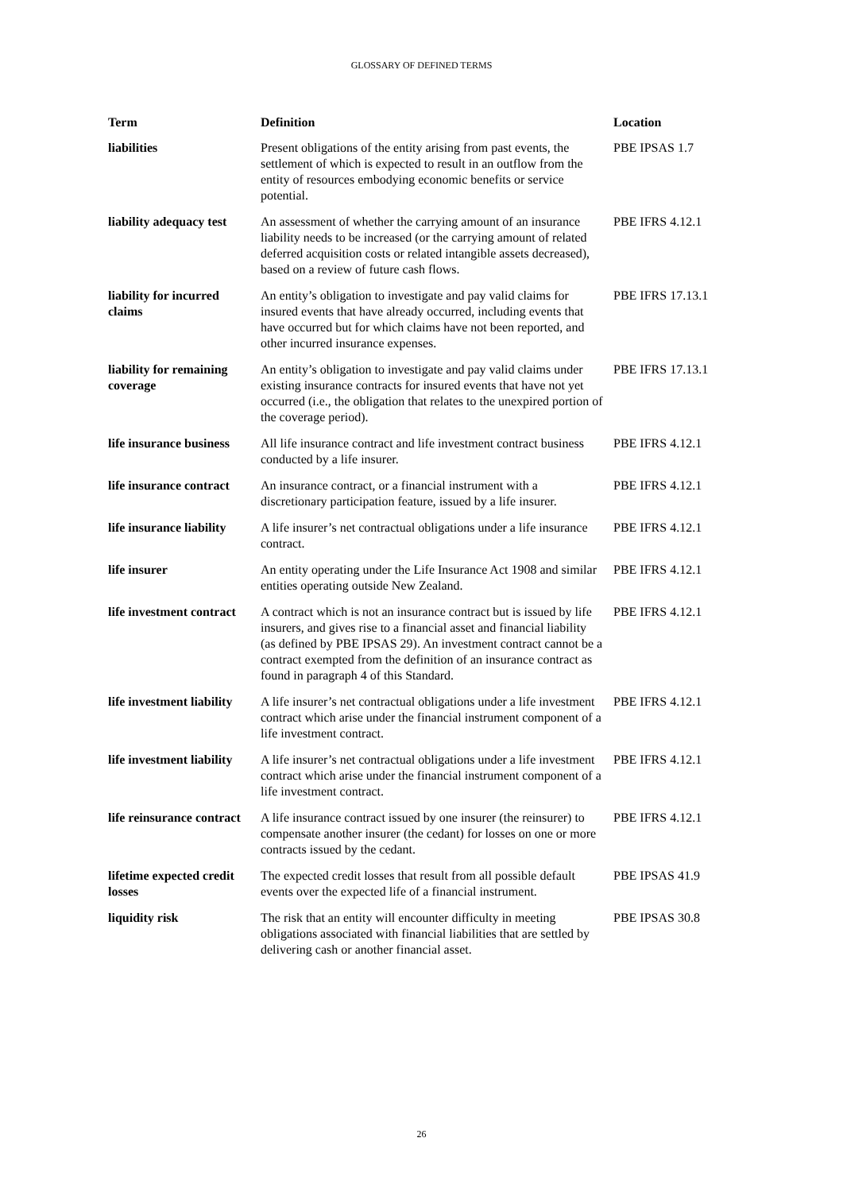GLOSSARY OF DEFINED TERMS
| Term | Definition | Location |
| --- | --- | --- |
| liabilities | Present obligations of the entity arising from past events, the settlement of which is expected to result in an outflow from the entity of resources embodying economic benefits or service potential. | PBE IPSAS 1.7 |
| liability adequacy test | An assessment of whether the carrying amount of an insurance liability needs to be increased (or the carrying amount of related deferred acquisition costs or related intangible assets decreased), based on a review of future cash flows. | PBE IFRS 4.12.1 |
| liability for incurred claims | An entity’s obligation to investigate and pay valid claims for insured events that have already occurred, including events that have occurred but for which claims have not been reported, and other incurred insurance expenses. | PBE IFRS 17.13.1 |
| liability for remaining coverage | An entity’s obligation to investigate and pay valid claims under existing insurance contracts for insured events that have not yet occurred (i.e., the obligation that relates to the unexpired portion of the coverage period). | PBE IFRS 17.13.1 |
| life insurance business | All life insurance contract and life investment contract business conducted by a life insurer. | PBE IFRS 4.12.1 |
| life insurance contract | An insurance contract, or a financial instrument with a discretionary participation feature, issued by a life insurer. | PBE IFRS 4.12.1 |
| life insurance liability | A life insurer’s net contractual obligations under a life insurance contract. | PBE IFRS 4.12.1 |
| life insurer | An entity operating under the Life Insurance Act 1908 and similar entities operating outside New Zealand. | PBE IFRS 4.12.1 |
| life investment contract | A contract which is not an insurance contract but is issued by life insurers, and gives rise to a financial asset and financial liability (as defined by PBE IPSAS 29). An investment contract cannot be a contract exempted from the definition of an insurance contract as found in paragraph 4 of this Standard. | PBE IFRS 4.12.1 |
| life investment liability | A life insurer’s net contractual obligations under a life investment contract which arise under the financial instrument component of a life investment contract. | PBE IFRS 4.12.1 |
| life investment liability | A life insurer’s net contractual obligations under a life investment contract which arise under the financial instrument component of a life investment contract. | PBE IFRS 4.12.1 |
| life reinsurance contract | A life insurance contract issued by one insurer (the reinsurer) to compensate another insurer (the cedant) for losses on one or more contracts issued by the cedant. | PBE IFRS 4.12.1 |
| lifetime expected credit losses | The expected credit losses that result from all possible default events over the expected life of a financial instrument. | PBE IPSAS 41.9 |
| liquidity risk | The risk that an entity will encounter difficulty in meeting obligations associated with financial liabilities that are settled by delivering cash or another financial asset. | PBE IPSAS 30.8 |
26